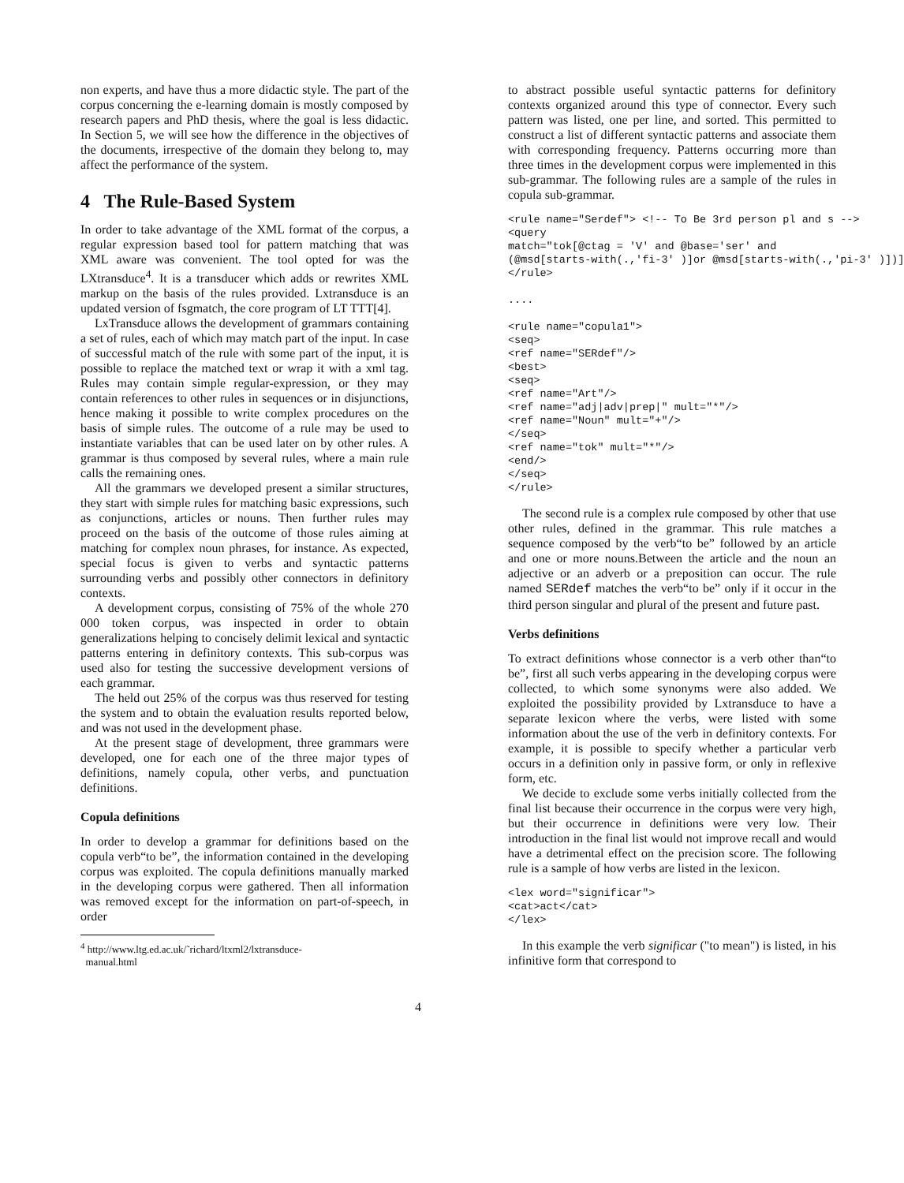non experts, and have thus a more didactic style. The part of the corpus concerning the e-learning domain is mostly composed by research papers and PhD thesis, where the goal is less didactic. In Section 5, we will see how the difference in the objectives of the documents, irrespective of the domain they belong to, may affect the performance of the system.
4 The Rule-Based System
In order to take advantage of the XML format of the corpus, a regular expression based tool for pattern matching that was XML aware was convenient. The tool opted for was the LXtransduce<sup>4</sup>. It is a transducer which adds or rewrites XML markup on the basis of the rules provided. Lxtransduce is an updated version of fsgmatch, the core program of LT TTT[4].
LxTransduce allows the development of grammars containing a set of rules, each of which may match part of the input. In case of successful match of the rule with some part of the input, it is possible to replace the matched text or wrap it with a xml tag. Rules may contain simple regular-expression, or they may contain references to other rules in sequences or in disjunctions, hence making it possible to write complex procedures on the basis of simple rules. The outcome of a rule may be used to instantiate variables that can be used later on by other rules. A grammar is thus composed by several rules, where a main rule calls the remaining ones.
All the grammars we developed present a similar structures, they start with simple rules for matching basic expressions, such as conjunctions, articles or nouns. Then further rules may proceed on the basis of the outcome of those rules aiming at matching for complex noun phrases, for instance. As expected, special focus is given to verbs and syntactic patterns surrounding verbs and possibly other connectors in definitory contexts.
A development corpus, consisting of 75% of the whole 270 000 token corpus, was inspected in order to obtain generalizations helping to concisely delimit lexical and syntactic patterns entering in definitory contexts. This sub-corpus was used also for testing the successive development versions of each grammar.
The held out 25% of the corpus was thus reserved for testing the system and to obtain the evaluation results reported below, and was not used in the development phase.
At the present stage of development, three grammars were developed, one for each one of the three major types of definitions, namely copula, other verbs, and punctuation definitions.
Copula definitions
In order to develop a grammar for definitions based on the copula verb“to be”, the information contained in the developing corpus was exploited. The copula definitions manually marked in the developing corpus were gathered. Then all information was removed except for the information on part-of-speech, in order
<sup>4</sup> http://www.ltg.ed.ac.uk/˜richard/ltxml2/lxtransduce-
manual.html
to abstract possible useful syntactic patterns for definitory contexts organized around this type of connector. Every such pattern was listed, one per line, and sorted. This permitted to construct a list of different syntactic patterns and associate them with corresponding frequency. Patterns occurring more than three times in the development corpus were implemented in this sub-grammar. The following rules are a sample of the rules in copula sub-grammar.
<rule name="Serdef"> <!-- To Be 3rd person pl and s -->
<query
match="tok[@ctag = 'V' and @base='ser' and
(@msd[starts-with(.,'fi-3' )]or @msd[starts-with(.,'pi-3' )])]
</rule>

....

<rule name="copula1">
<seq>
<ref name="SERdef"/>
<best>
<seq>
<ref name="Art"/>
<ref name="adj|adv|prep|" mult="*"/>
<ref name="Noun" mult="+"/>
</seq>
<ref name="tok" mult="*"/>
<end/>
</seq>
</rule>
The second rule is a complex rule composed by other that use other rules, defined in the grammar. This rule matches a sequence composed by the verb“to be” followed by an article and one or more nouns.Between the article and the noun an adjective or an adverb or a preposition can occur. The rule named SERdef matches the verb“to be” only if it occur in the third person singular and plural of the present and future past.
Verbs definitions
To extract definitions whose connector is a verb other than“to be”, first all such verbs appearing in the developing corpus were collected, to which some synonyms were also added. We exploited the possibility provided by Lxtransduce to have a separate lexicon where the verbs, were listed with some information about the use of the verb in definitory contexts. For example, it is possible to specify whether a particular verb occurs in a definition only in passive form, or only in reflexive form, etc.
We decide to exclude some verbs initially collected from the final list because their occurrence in the corpus were very high, but their occurrence in definitions were very low. Their introduction in the final list would not improve recall and would have a detrimental effect on the precision score. The following rule is a sample of how verbs are listed in the lexicon.
<lex word="significar">
<cat>act</cat>
</lex>
In this example the verb significar ("to mean") is listed, in his infinitive form that correspond to
4